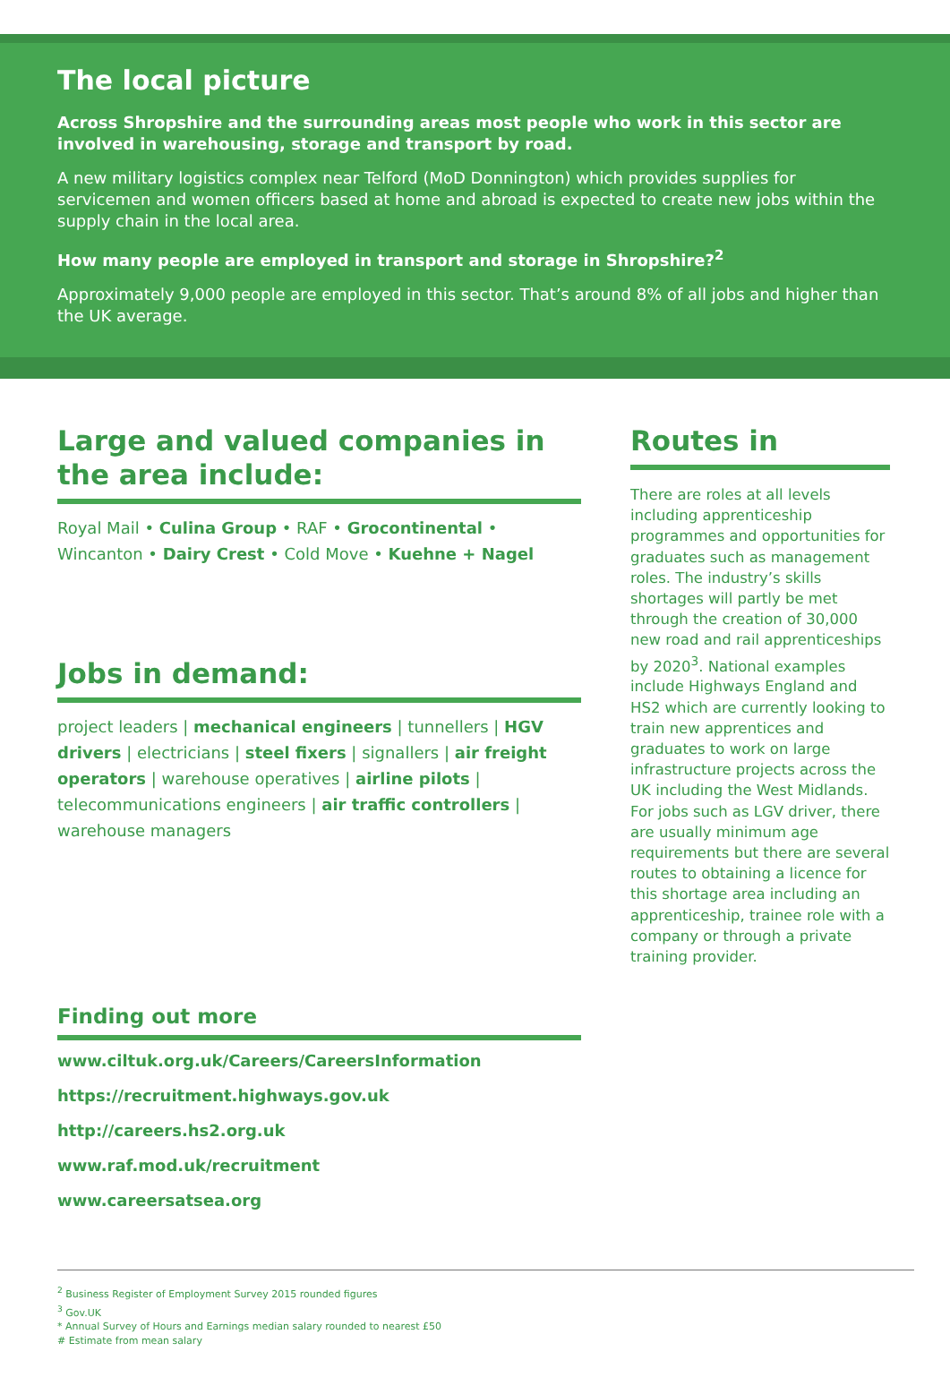The local picture
Across Shropshire and the surrounding areas most people who work in this sector are involved in warehousing, storage and transport by road.
A new military logistics complex near Telford (MoD Donnington) which provides supplies for servicemen and women officers based at home and abroad is expected to create new jobs within the supply chain in the local area.
How many people are employed in transport and storage in Shropshire?<sup>2</sup>
Approximately 9,000 people are employed in this sector. That’s around 8% of all jobs and higher than the UK average.
Large and valued companies in
the area include:
Royal Mail • Culina Group • RAF • Grocontinental • Wincanton • Dairy Crest • Cold Move • Kuehne + Nagel
Jobs in demand:
project leaders | mechanical engineers | tunnellers | HGV drivers | electricians | steel fixers | signallers | air freight operators | warehouse operatives | airline pilots | telecommunications engineers | air traffic controllers | warehouse managers
Finding out more
www.ciltuk.org.uk/Careers/CareersInformation
https://recruitment.highways.gov.uk
http://careers.hs2.org.uk
www.raf.mod.uk/recruitment
www.careersatsea.org
Routes in
There are roles at all levels including apprenticeship programmes and opportunities for graduates such as management roles. The industry’s skills shortages will partly be met through the creation of 30,000 new road and rail apprenticeships by 2020<sup>3</sup>. National examples include Highways England and HS2 which are currently looking to train new apprentices and graduates to work on large infrastructure projects across the UK including the West Midlands. For jobs such as LGV driver, there are usually minimum age requirements but there are several routes to obtaining a licence for this shortage area including an apprenticeship, trainee role with a company or through a private training provider.
<sup>2</sup> Business Register of Employment Survey 2015 rounded figures
<sup>3</sup> Gov.UK
* Annual Survey of Hours and Earnings median salary rounded to nearest £50
# Estimate from mean salary